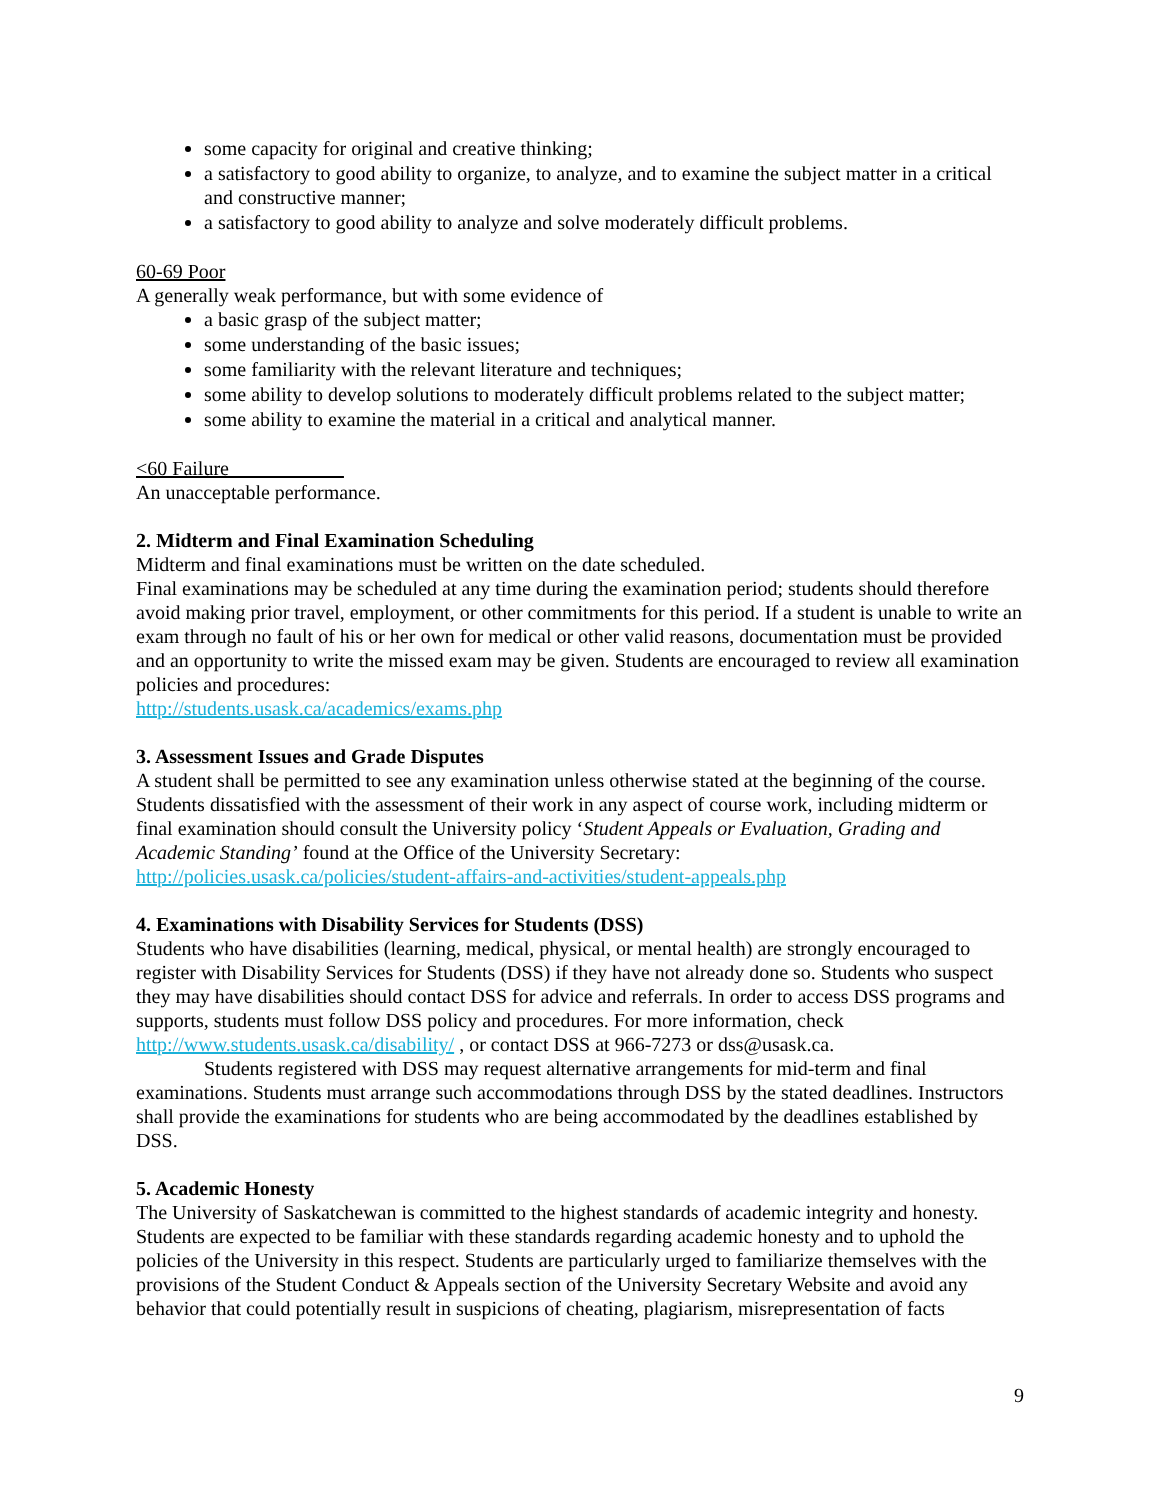some capacity for original and creative thinking;
a satisfactory to good ability to organize, to analyze, and to examine the subject matter in a critical and constructive manner;
a satisfactory to good ability to analyze and solve moderately difficult problems.
60-69 Poor
A generally weak performance, but with some evidence of
a basic grasp of the subject matter;
some understanding of the basic issues;
some familiarity with the relevant literature and techniques;
some ability to develop solutions to moderately difficult problems related to the subject matter;
some ability to examine the material in a critical and analytical manner.
<60 Failure
An unacceptable performance.
2. Midterm and Final Examination Scheduling
Midterm and final examinations must be written on the date scheduled.
Final examinations may be scheduled at any time during the examination period; students should therefore avoid making prior travel, employment, or other commitments for this period. If a student is unable to write an exam through no fault of his or her own for medical or other valid reasons, documentation must be provided and an opportunity to write the missed exam may be given. Students are encouraged to review all examination policies and procedures:
http://students.usask.ca/academics/exams.php
3. Assessment Issues and Grade Disputes
A student shall be permitted to see any examination unless otherwise stated at the beginning of the course. Students dissatisfied with the assessment of their work in any aspect of course work, including midterm or final examination should consult the University policy ‘Student Appeals or Evaluation, Grading and Academic Standing’ found at the Office of the University Secretary:
http://policies.usask.ca/policies/student-affairs-and-activities/student-appeals.php
4. Examinations with Disability Services for Students (DSS)
Students who have disabilities (learning, medical, physical, or mental health) are strongly encouraged to register with Disability Services for Students (DSS) if they have not already done so. Students who suspect they may have disabilities should contact DSS for advice and referrals. In order to access DSS programs and supports, students must follow DSS policy and procedures. For more information, check http://www.students.usask.ca/disability/ , or contact DSS at 966-7273 or dss@usask.ca.
Students registered with DSS may request alternative arrangements for mid-term and final examinations. Students must arrange such accommodations through DSS by the stated deadlines. Instructors shall provide the examinations for students who are being accommodated by the deadlines established by DSS.
5. Academic Honesty
The University of Saskatchewan is committed to the highest standards of academic integrity and honesty. Students are expected to be familiar with these standards regarding academic honesty and to uphold the policies of the University in this respect. Students are particularly urged to familiarize themselves with the provisions of the Student Conduct & Appeals section of the University Secretary Website and avoid any behavior that could potentially result in suspicions of cheating, plagiarism, misrepresentation of facts
9